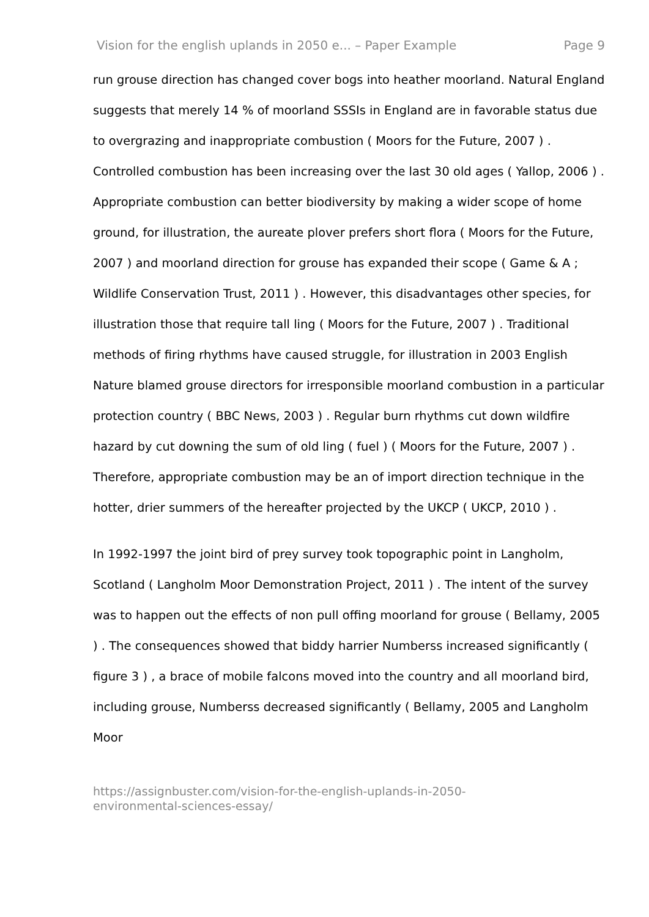Vision for the english uplands in 2050 e... – Paper Example Page 9
run grouse direction has changed cover bogs into heather moorland. Natural England suggests that merely 14 % of moorland SSSIs in England are in favorable status due to overgrazing and inappropriate combustion ( Moors for the Future, 2007 ) . Controlled combustion has been increasing over the last 30 old ages ( Yallop, 2006 ) . Appropriate combustion can better biodiversity by making a wider scope of home ground, for illustration, the aureate plover prefers short flora ( Moors for the Future, 2007 ) and moorland direction for grouse has expanded their scope ( Game & A ; Wildlife Conservation Trust, 2011 ) . However, this disadvantages other species, for illustration those that require tall ling ( Moors for the Future, 2007 ) . Traditional methods of firing rhythms have caused struggle, for illustration in 2003 English Nature blamed grouse directors for irresponsible moorland combustion in a particular protection country ( BBC News, 2003 ) . Regular burn rhythms cut down wildfire hazard by cut downing the sum of old ling ( fuel ) ( Moors for the Future, 2007 ) . Therefore, appropriate combustion may be an of import direction technique in the hotter, drier summers of the hereafter projected by the UKCP ( UKCP, 2010 ) .
In 1992-1997 the joint bird of prey survey took topographic point in Langholm, Scotland ( Langholm Moor Demonstration Project, 2011 ) . The intent of the survey was to happen out the effects of non pull offing moorland for grouse ( Bellamy, 2005 ) . The consequences showed that biddy harrier Numberss increased significantly ( figure 3 ) , a brace of mobile falcons moved into the country and all moorland bird, including grouse, Numberss decreased significantly ( Bellamy, 2005 and Langholm Moor
https://assignbuster.com/vision-for-the-english-uplands-in-2050-
environmental-sciences-essay/